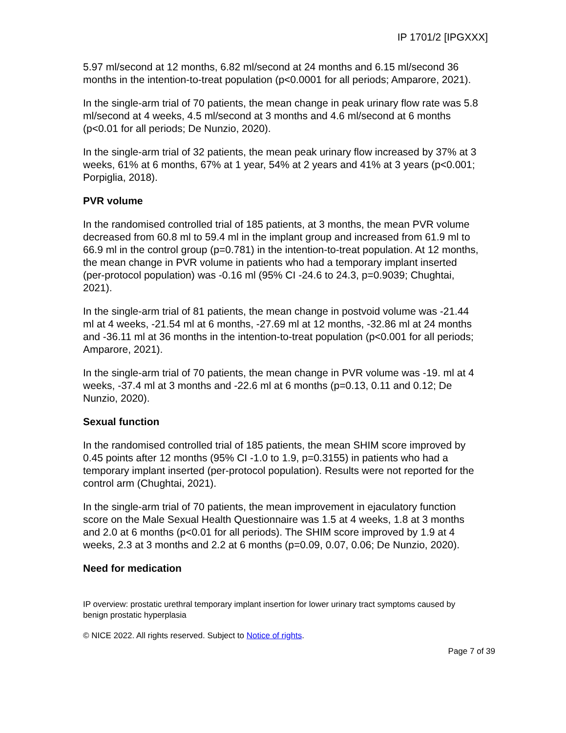IP 1701/2 [IPGXXX]
5.97 ml/second at 12 months, 6.82 ml/second at 24 months and 6.15 ml/second 36 months in the intention-to-treat population (p<0.0001 for all periods; Amparore, 2021).
In the single-arm trial of 70 patients, the mean change in peak urinary flow rate was 5.8 ml/second at 4 weeks, 4.5 ml/second at 3 months and 4.6 ml/second at 6 months (p<0.01 for all periods; De Nunzio, 2020).
In the single-arm trial of 32 patients, the mean peak urinary flow increased by 37% at 3 weeks, 61% at 6 months, 67% at 1 year, 54% at 2 years and 41% at 3 years (p<0.001; Porpiglia, 2018).
PVR volume
In the randomised controlled trial of 185 patients, at 3 months, the mean PVR volume decreased from 60.8 ml to 59.4 ml in the implant group and increased from 61.9 ml to 66.9 ml in the control group (p=0.781) in the intention-to-treat population. At 12 months, the mean change in PVR volume in patients who had a temporary implant inserted (per-protocol population) was -0.16 ml (95% CI -24.6 to 24.3, p=0.9039; Chughtai, 2021).
In the single-arm trial of 81 patients, the mean change in postvoid volume was -21.44 ml at 4 weeks, -21.54 ml at 6 months, -27.69 ml at 12 months, -32.86 ml at 24 months and -36.11 ml at 36 months in the intention-to-treat population (p<0.001 for all periods; Amparore, 2021).
In the single-arm trial of 70 patients, the mean change in PVR volume was -19. ml at 4 weeks, -37.4 ml at 3 months and -22.6 ml at 6 months (p=0.13, 0.11 and 0.12; De Nunzio, 2020).
Sexual function
In the randomised controlled trial of 185 patients, the mean SHIM score improved by 0.45 points after 12 months (95% CI -1.0 to 1.9, p=0.3155) in patients who had a temporary implant inserted (per-protocol population). Results were not reported for the control arm (Chughtai, 2021).
In the single-arm trial of 70 patients, the mean improvement in ejaculatory function score on the Male Sexual Health Questionnaire was 1.5 at 4 weeks, 1.8 at 3 months and 2.0 at 6 months (p<0.01 for all periods). The SHIM score improved by 1.9 at 4 weeks, 2.3 at 3 months and 2.2 at 6 months (p=0.09, 0.07, 0.06; De Nunzio, 2020).
Need for medication
IP overview: prostatic urethral temporary implant insertion for lower urinary tract symptoms caused by benign prostatic hyperplasia
© NICE 2022. All rights reserved. Subject to Notice of rights.
Page 7 of 39